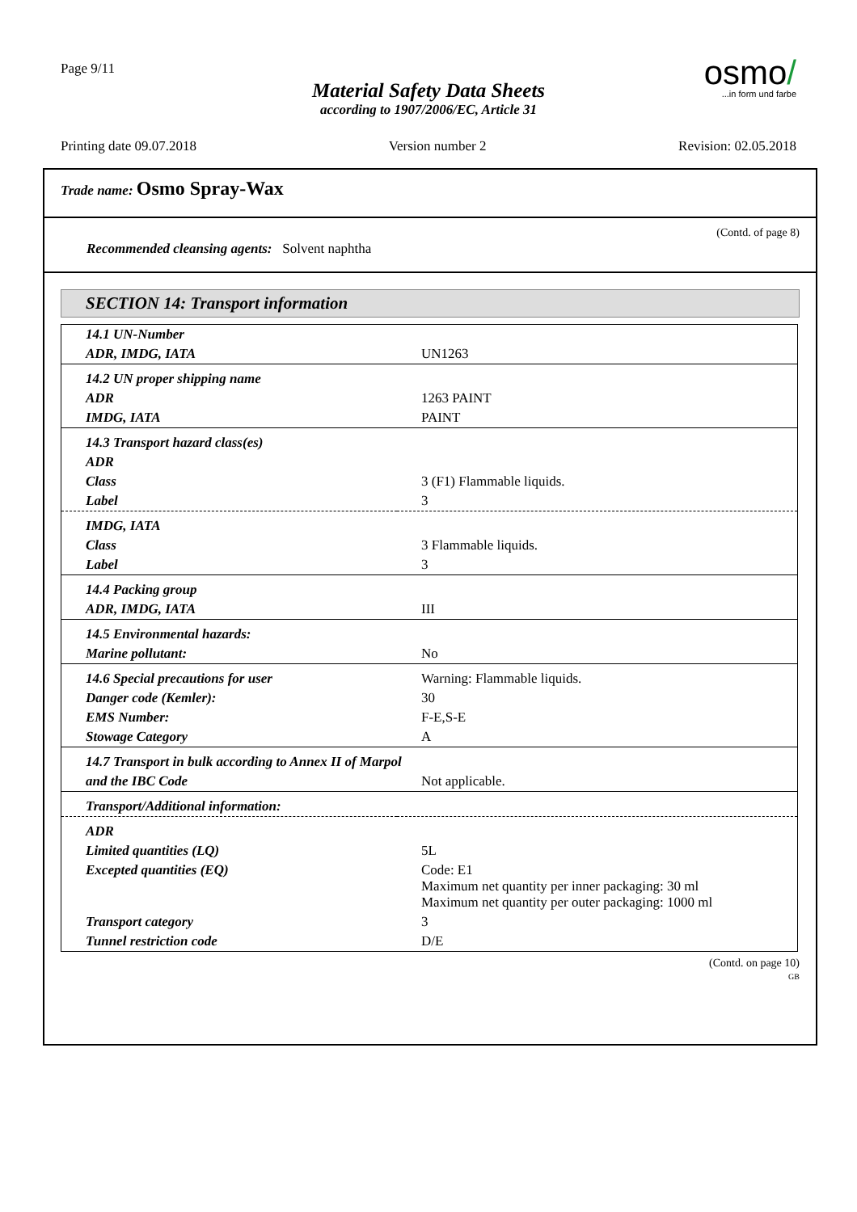Page 9/11
osmo/
...in form und farbe
Material Safety Data Sheets
according to 1907/2006/EC, Article 31
Printing date 09.07.2018 Version number 2 Revision: 02.05.2018
Trade name: Osmo Spray-Wax
(Contd. of page 8)
Recommended cleansing agents: Solvent naphtha
SECTION 14: Transport information
| 14.1 UN-Number | |
| ADR, IMDG, IATA | UN1263 |
| 14.2 UN proper shipping name | |
| ADR | 1263 PAINT |
| IMDG, IATA | PAINT |
| 14.3 Transport hazard class(es) | |
| ADR | |
| Class | 3 (F1) Flammable liquids. |
| Label | 3 |
| IMDG, IATA | |
| Class | 3 Flammable liquids. |
| Label | 3 |
| 14.4 Packing group | |
| ADR, IMDG, IATA | III |
| 14.5 Environmental hazards: | |
| Marine pollutant: | No |
| 14.6 Special precautions for user | Warning: Flammable liquids. |
| Danger code (Kemler): | 30 |
| EMS Number: | F-E,S-E |
| Stowage Category | A |
| 14.7 Transport in bulk according to Annex II of Marpol | |
| and the IBC Code | Not applicable. |
| Transport/Additional information: | |
| ADR | |
| Limited quantities (LQ) | 5L |
| Excepted quantities (EQ) | Code: E1 Maximum net quantity per inner packaging: 30 ml Maximum net quantity per outer packaging: 1000 ml |
| Transport category | 3 |
| Tunnel restriction code | D/E |
(Contd. on page 10)
GB